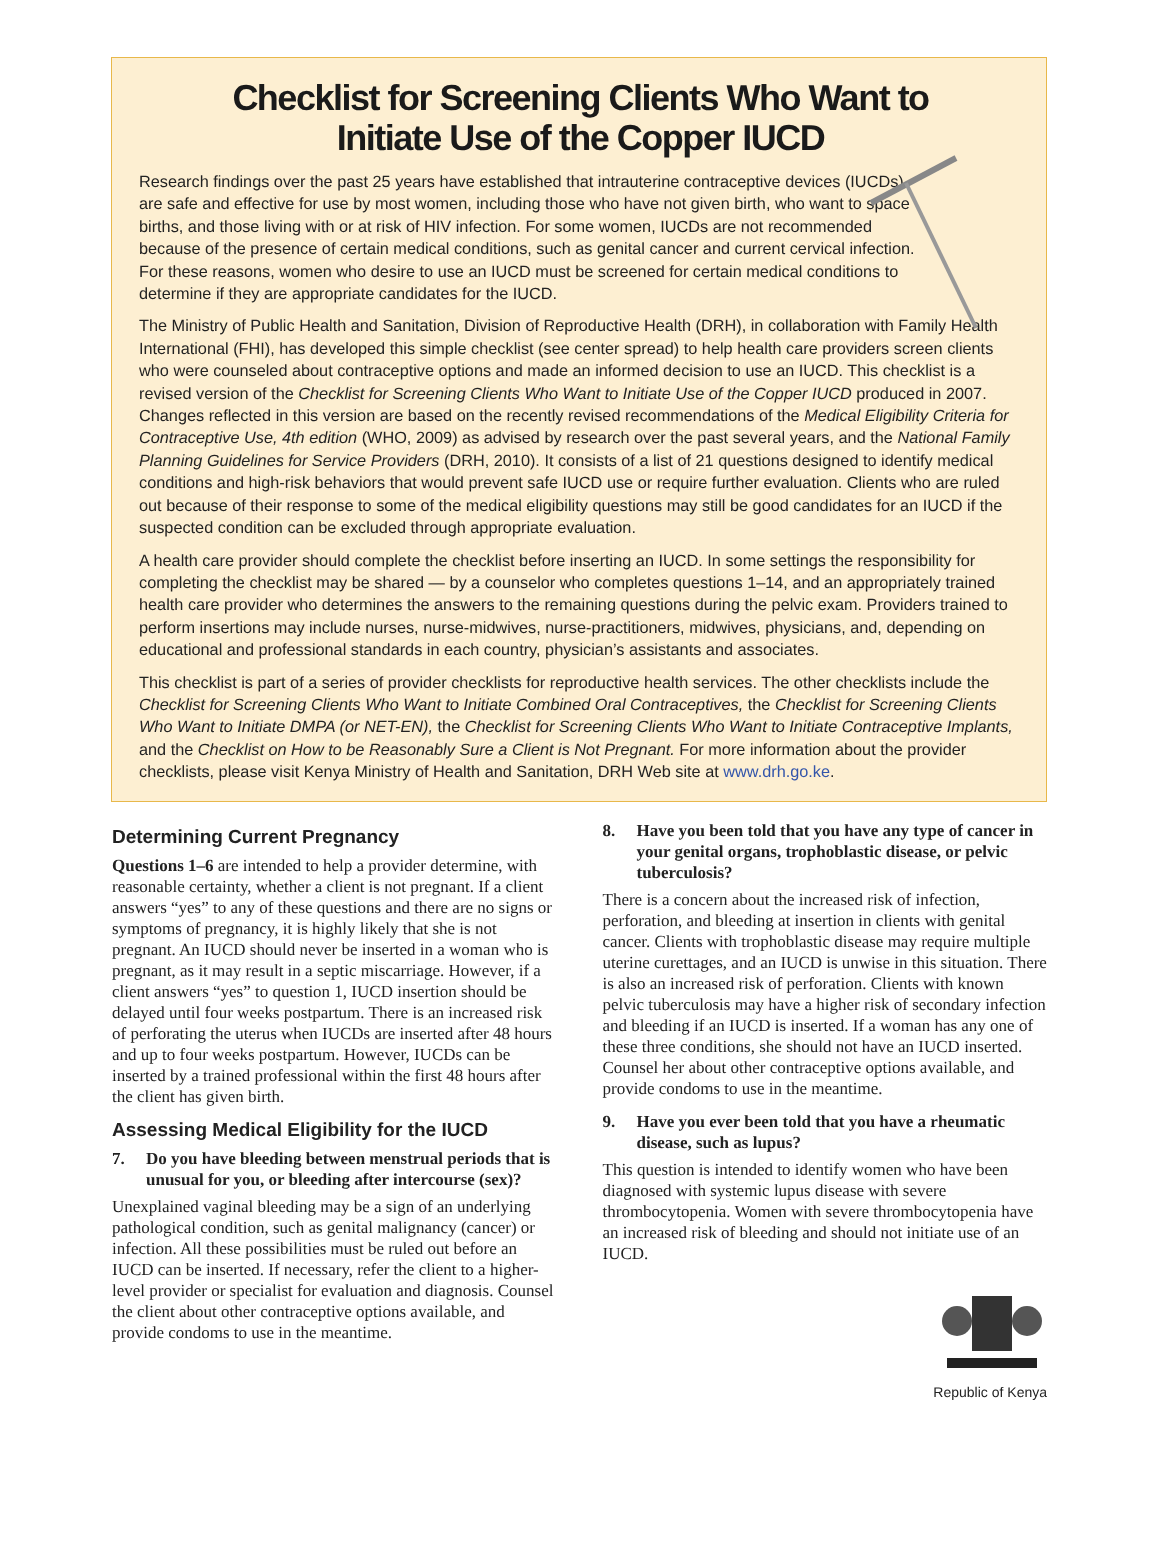Checklist for Screening Clients Who Want to
Initiate Use of the Copper IUCD
Research findings over the past 25 years have established that intrauterine contraceptive devices (IUCDs) are safe and effective for use by most women, including those who have not given birth, who want to space births, and those living with or at risk of HIV infection. For some women, IUCDs are not recommended because of the presence of certain medical conditions, such as genital cancer and current cervical infection. For these reasons, women who desire to use an IUCD must be screened for certain medical conditions to determine if they are appropriate candidates for the IUCD.
The Ministry of Public Health and Sanitation, Division of Reproductive Health (DRH), in collaboration with Family Health International (FHI), has developed this simple checklist (see center spread) to help health care providers screen clients who were counseled about contraceptive options and made an informed decision to use an IUCD. This checklist is a revised version of the Checklist for Screening Clients Who Want to Initiate Use of the Copper IUCD produced in 2007. Changes reflected in this version are based on the recently revised recommendations of the Medical Eligibility Criteria for Contraceptive Use, 4th edition (WHO, 2009) as advised by research over the past several years, and the National Family Planning Guidelines for Service Providers (DRH, 2010). It consists of a list of 21 questions designed to identify medical conditions and high-risk behaviors that would prevent safe IUCD use or require further evaluation. Clients who are ruled out because of their response to some of the medical eligibility questions may still be good candidates for an IUCD if the suspected condition can be excluded through appropriate evaluation.
A health care provider should complete the checklist before inserting an IUCD. In some settings the responsibility for completing the checklist may be shared — by a counselor who completes questions 1–14, and an appropriately trained health care provider who determines the answers to the remaining questions during the pelvic exam. Providers trained to perform insertions may include nurses, nurse-midwives, nurse-practitioners, midwives, physicians, and, depending on educational and professional standards in each country, physician’s assistants and associates.
This checklist is part of a series of provider checklists for reproductive health services. The other checklists include the Checklist for Screening Clients Who Want to Initiate Combined Oral Contraceptives, the Checklist for Screening Clients Who Want to Initiate DMPA (or NET-EN), the Checklist for Screening Clients Who Want to Initiate Contraceptive Implants, and the Checklist on How to be Reasonably Sure a Client is Not Pregnant. For more information about the provider checklists, please visit Kenya Ministry of Health and Sanitation, DRH Web site at www.drh.go.ke.
Determining Current Pregnancy
Questions 1–6 are intended to help a provider determine, with reasonable certainty, whether a client is not pregnant. If a client answers “yes” to any of these questions and there are no signs or symptoms of pregnancy, it is highly likely that she is not pregnant. An IUCD should never be inserted in a woman who is pregnant, as it may result in a septic miscarriage. However, if a client answers “yes” to question 1, IUCD insertion should be delayed until four weeks postpartum. There is an increased risk of perforating the uterus when IUCDs are inserted after 48 hours and up to four weeks postpartum. However, IUCDs can be inserted by a trained professional within the first 48 hours after the client has given birth.
Assessing Medical Eligibility for the IUCD
7. Do you have bleeding between menstrual periods that is unusual for you, or bleeding after intercourse (sex)?
Unexplained vaginal bleeding may be a sign of an underlying pathological condition, such as genital malignancy (cancer) or infection. All these possibilities must be ruled out before an IUCD can be inserted. If necessary, refer the client to a higher-level provider or specialist for evaluation and diagnosis. Counsel the client about other contraceptive options available, and provide condoms to use in the meantime.
8. Have you been told that you have any type of cancer in your genital organs, trophoblastic disease, or pelvic tuberculosis?
There is a concern about the increased risk of infection, perforation, and bleeding at insertion in clients with genital cancer. Clients with trophoblastic disease may require multiple uterine curettages, and an IUCD is unwise in this situation. There is also an increased risk of perforation. Clients with known pelvic tuberculosis may have a higher risk of secondary infection and bleeding if an IUCD is inserted. If a woman has any one of these three conditions, she should not have an IUCD inserted. Counsel her about other contraceptive options available, and provide condoms to use in the meantime.
9. Have you ever been told that you have a rheumatic disease, such as lupus?
This question is intended to identify women who have been diagnosed with systemic lupus disease with severe thrombocytopenia. Women with severe thrombocytopenia have an increased risk of bleeding and should not initiate use of an IUCD.
Republic of Kenya